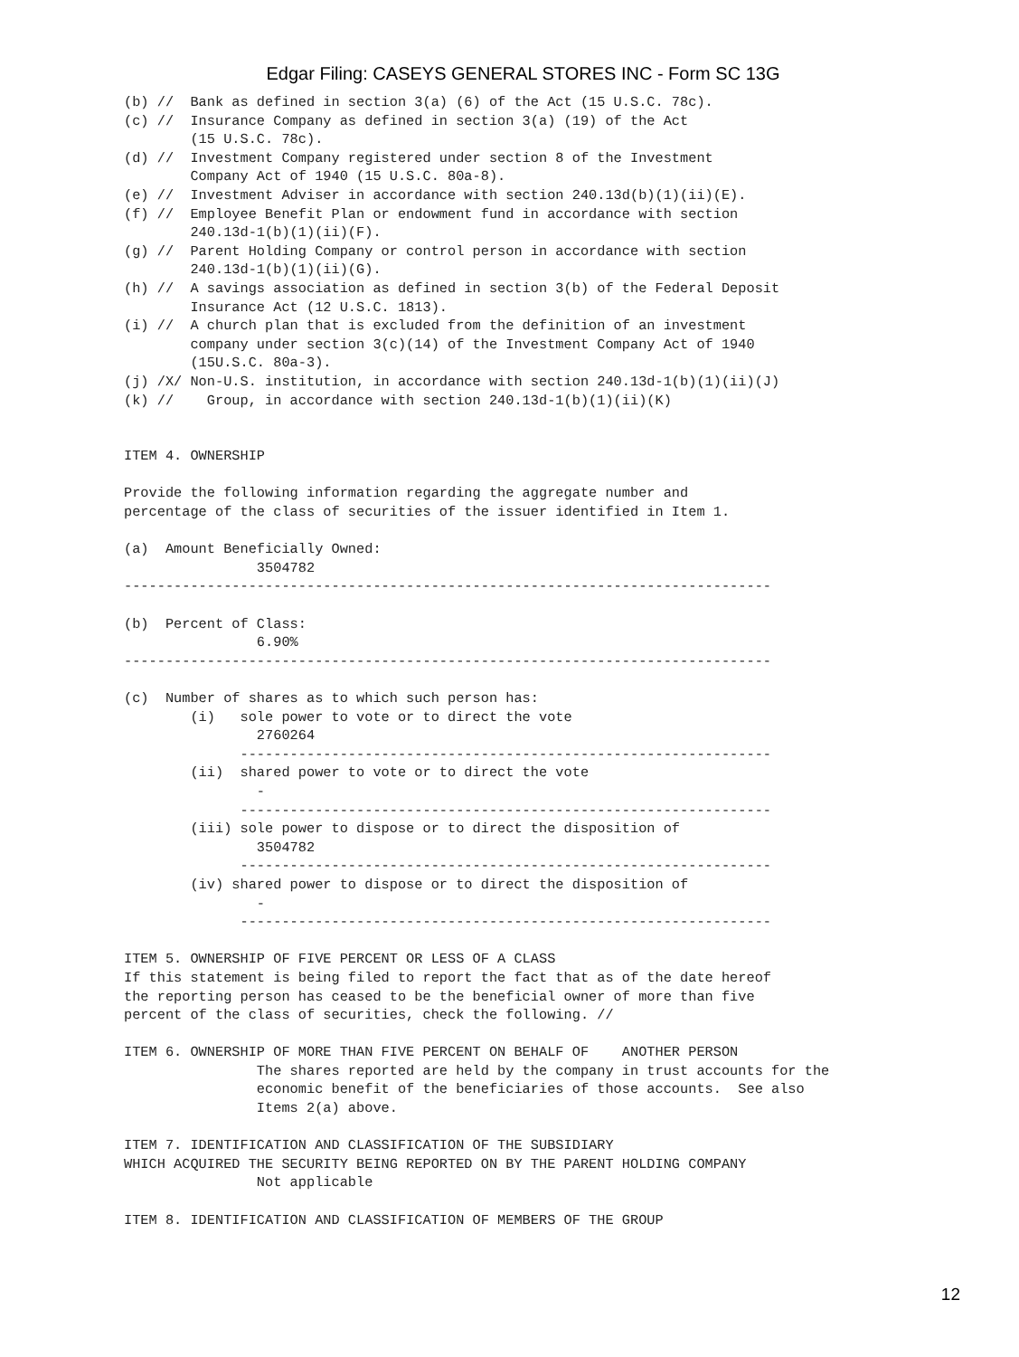Edgar Filing: CASEYS GENERAL STORES INC - Form SC 13G
(b) //  Bank as defined in section 3(a) (6) of the Act (15 U.S.C. 78c).
(c) //  Insurance Company as defined in section 3(a) (19) of the Act
        (15 U.S.C. 78c).
(d) //  Investment Company registered under section 8 of the Investment
        Company Act of 1940 (15 U.S.C. 80a-8).
(e) //  Investment Adviser in accordance with section 240.13d(b)(1)(ii)(E).
(f) //  Employee Benefit Plan or endowment fund in accordance with section
        240.13d-1(b)(1)(ii)(F).
(g) //  Parent Holding Company or control person in accordance with section
        240.13d-1(b)(1)(ii)(G).
(h) //  A savings association as defined in section 3(b) of the Federal Deposit
        Insurance Act (12 U.S.C. 1813).
(i) //  A church plan that is excluded from the definition of an investment
        company under section 3(c)(14) of the Investment Company Act of 1940
        (15U.S.C. 80a-3).
(j) /X/ Non-U.S. institution, in accordance with section 240.13d-1(b)(1)(ii)(J)
(k) //    Group, in accordance with section 240.13d-1(b)(1)(ii)(K)


ITEM 4. OWNERSHIP

Provide the following information regarding the aggregate number and
percentage of the class of securities of the issuer identified in Item 1.

(a)  Amount Beneficially Owned:
                3504782
------------------------------------------------------------------------------

(b)  Percent of Class:
                6.90%
------------------------------------------------------------------------------

(c)  Number of shares as to which such person has:
        (i)   sole power to vote or to direct the vote
                2760264
              ----------------------------------------------------------------
        (ii)  shared power to vote or to direct the vote
                -
              ----------------------------------------------------------------
        (iii) sole power to dispose or to direct the disposition of
                3504782
              ----------------------------------------------------------------
        (iv) shared power to dispose or to direct the disposition of
                -
              ----------------------------------------------------------------

ITEM 5. OWNERSHIP OF FIVE PERCENT OR LESS OF A CLASS
If this statement is being filed to report the fact that as of the date hereof
the reporting person has ceased to be the beneficial owner of more than five
percent of the class of securities, check the following. //

ITEM 6. OWNERSHIP OF MORE THAN FIVE PERCENT ON BEHALF OF    ANOTHER PERSON
                The shares reported are held by the company in trust accounts for the
                economic benefit of the beneficiaries of those accounts.  See also
                Items 2(a) above.

ITEM 7. IDENTIFICATION AND CLASSIFICATION OF THE SUBSIDIARY
WHICH ACQUIRED THE SECURITY BEING REPORTED ON BY THE PARENT HOLDING COMPANY
                Not applicable

ITEM 8. IDENTIFICATION AND CLASSIFICATION OF MEMBERS OF THE GROUP
12